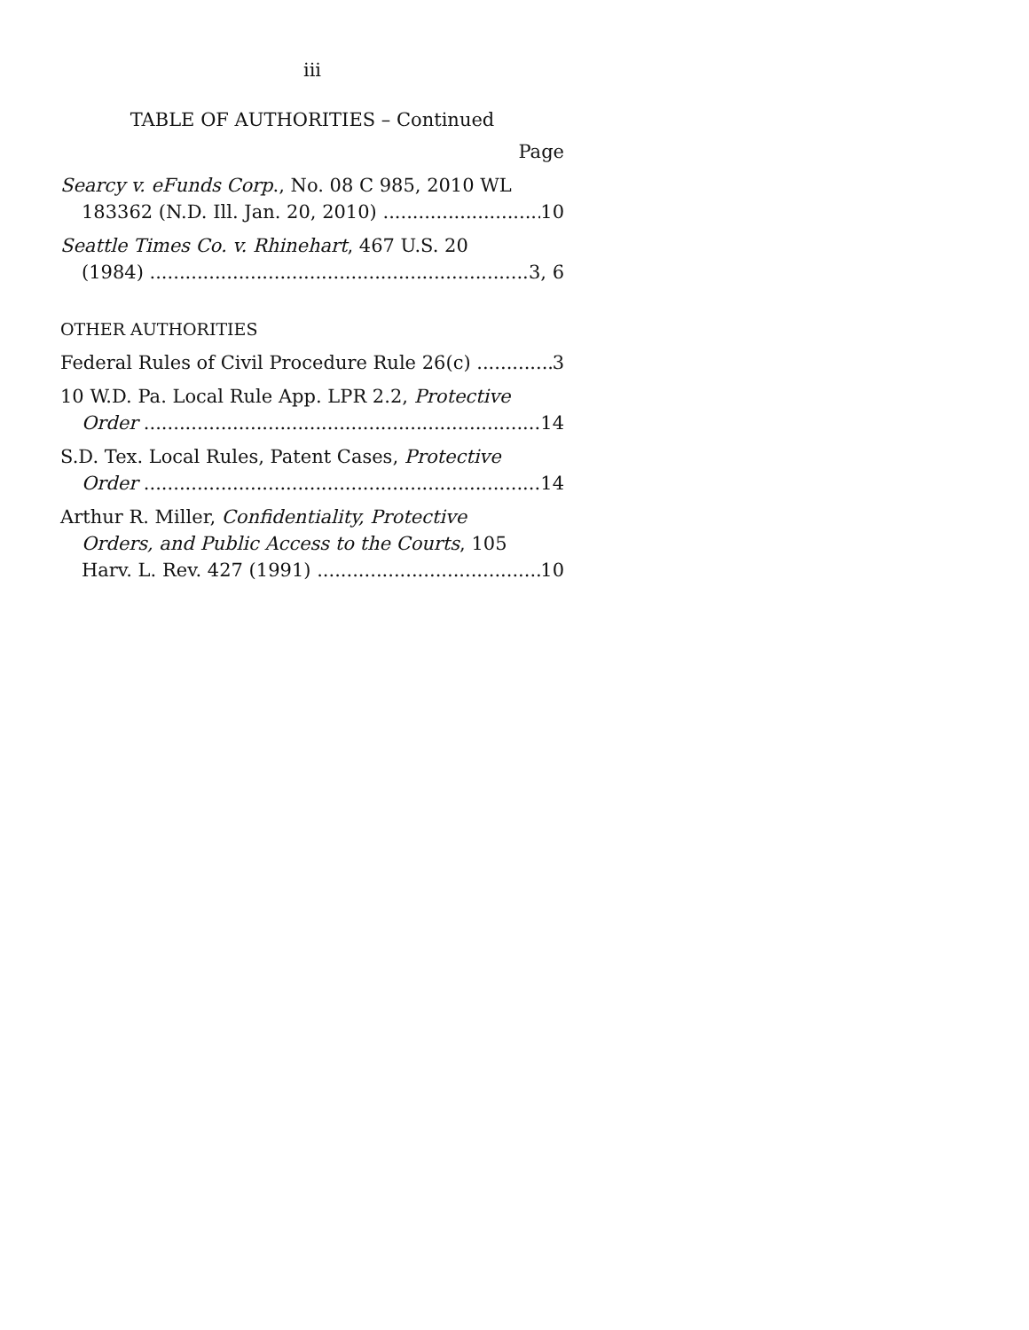iii
TABLE OF AUTHORITIES – Continued
Page
Searcy v. eFunds Corp., No. 08 C 985, 2010 WL
183362 (N.D. Ill. Jan. 20, 2010) 10
Seattle Times Co. v. Rhinehart, 467 U.S. 20
(1984) 3, 6
OTHER AUTHORITIES
Federal Rules of Civil Procedure Rule 26(c) 3
10 W.D. Pa. Local Rule App. LPR 2.2, Protective
Order 14
S.D. Tex. Local Rules, Patent Cases, Protective
Order 14
Arthur R. Miller, Confidentiality, Protective
Orders, and Public Access to the Courts, 105
Harv. L. Rev. 427 (1991) 10